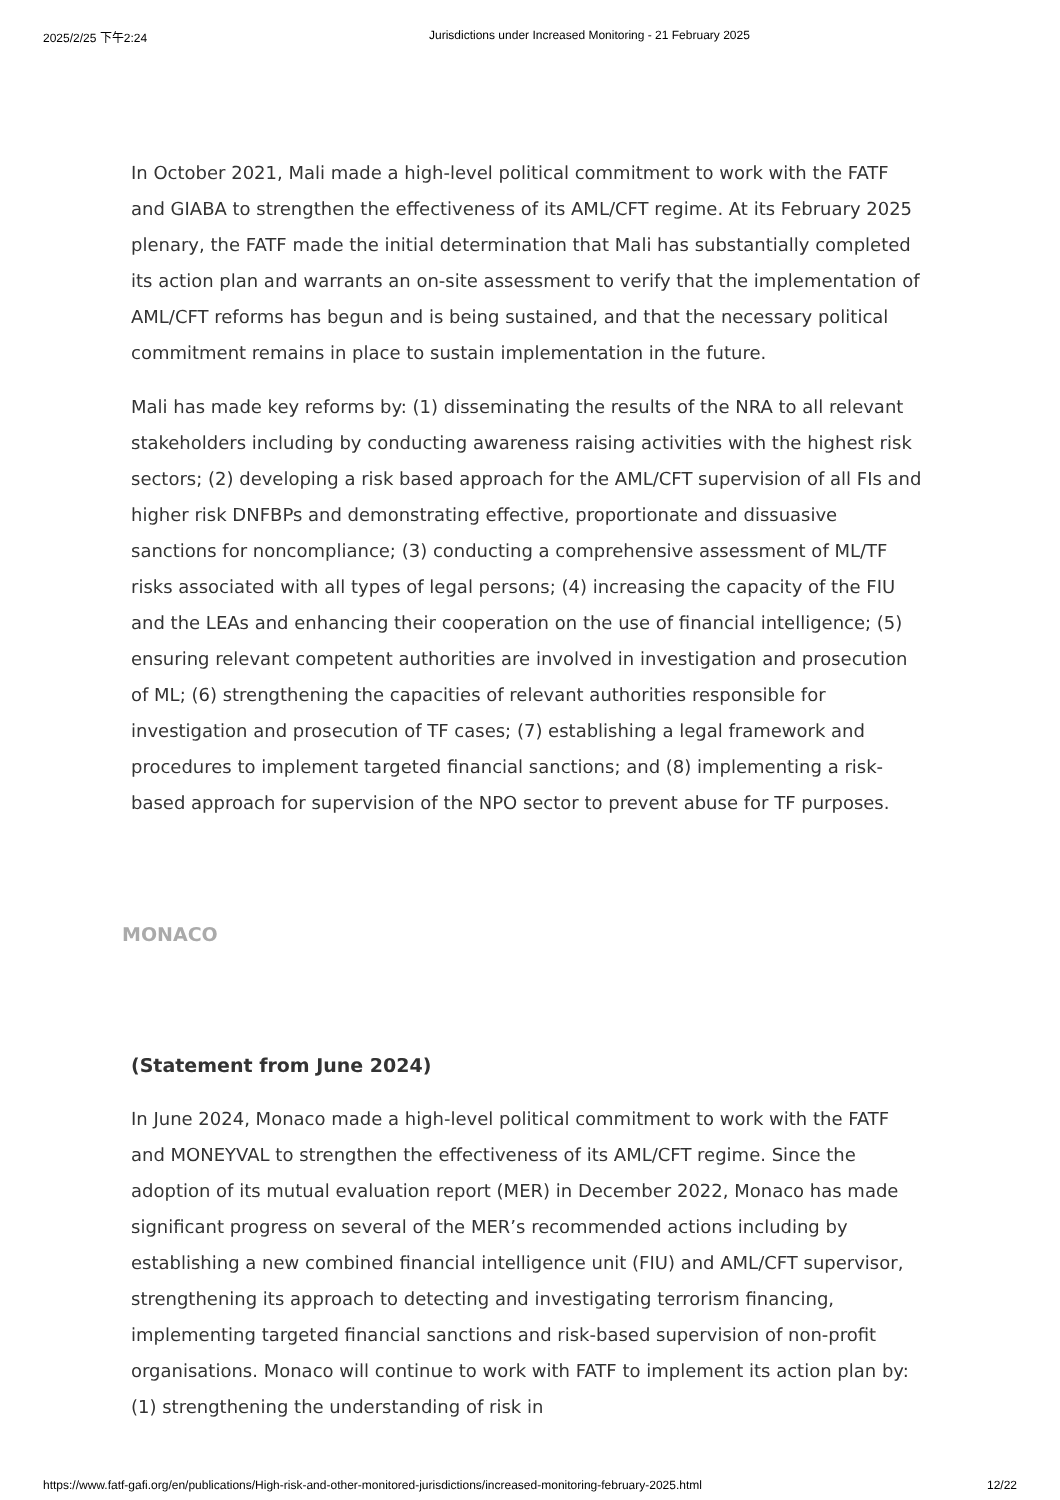2025/2/25 下午2:24 Jurisdictions under Increased Monitoring - 21 February 2025
In October 2021, Mali made a high-level political commitment to work with the FATF and GIABA to strengthen the effectiveness of its AML/CFT regime. At its February 2025 plenary, the FATF made the initial determination that Mali has substantially completed its action plan and warrants an on-site assessment to verify that the implementation of AML/CFT reforms has begun and is being sustained, and that the necessary political commitment remains in place to sustain implementation in the future.
Mali has made key reforms by: (1) disseminating the results of the NRA to all relevant stakeholders including by conducting awareness raising activities with the highest risk sectors; (2) developing a risk based approach for the AML/CFT supervision of all FIs and higher risk DNFBPs and demonstrating effective, proportionate and dissuasive sanctions for noncompliance; (3) conducting a comprehensive assessment of ML/TF risks associated with all types of legal persons; (4) increasing the capacity of the FIU and the LEAs and enhancing their cooperation on the use of financial intelligence; (5) ensuring relevant competent authorities are involved in investigation and prosecution of ML; (6) strengthening the capacities of relevant authorities responsible for investigation and prosecution of TF cases; (7) establishing a legal framework and procedures to implement targeted financial sanctions; and (8) implementing a risk-based approach for supervision of the NPO sector to prevent abuse for TF purposes.
MONACO
(Statement from June 2024)
In June 2024, Monaco made a high-level political commitment to work with the FATF and MONEYVAL to strengthen the effectiveness of its AML/CFT regime. Since the adoption of its mutual evaluation report (MER) in December 2022, Monaco has made significant progress on several of the MER’s recommended actions including by establishing a new combined financial intelligence unit (FIU) and AML/CFT supervisor, strengthening its approach to detecting and investigating terrorism financing, implementing targeted financial sanctions and risk-based supervision of non-profit organisations. Monaco will continue to work with FATF to implement its action plan by: (1) strengthening the understanding of risk in
https://www.fatf-gafi.org/en/publications/High-risk-and-other-monitored-jurisdictions/increased-monitoring-february-2025.html 12/22